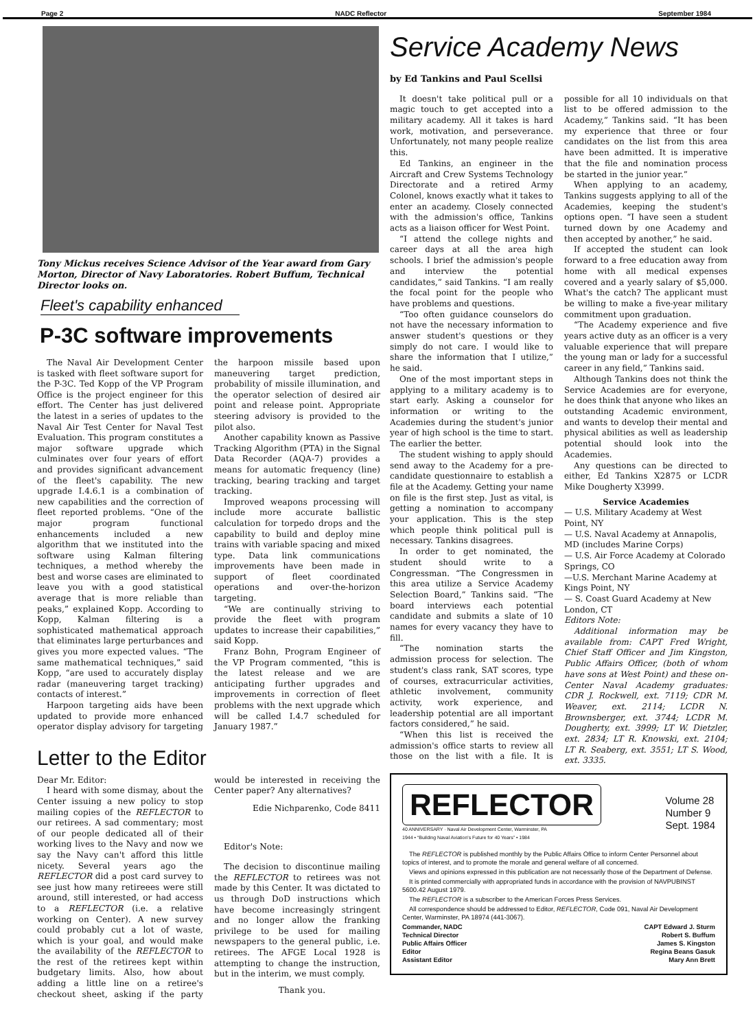Page 2 NADC Reflector September 1984
Tony Mickus receives Science Advisor of the Year award from Gary Morton, Director of Navy Laboratories. Robert Buffum, Technical Director looks on.
Fleet's capability enhanced
P-3C software improvements
The Naval Air Development Center is tasked with fleet software suport for the P-3C. Ted Kopp of the VP Program Office is the project engineer for this effort. The Center has just delivered the latest in a series of updates to the Naval Air Test Center for Naval Test Evaluation. This program constitutes a major software upgrade which culminates over four years of effort and provides significant advancement of the fleet's capability. The new upgrade I.4.6.1 is a combination of new capabilities and the correction of fleet reported problems. “One of the major program functional enhancements included a new algorithm that we instituted into the software using Kalman filtering techniques, a method whereby the best and worse cases are eliminated to leave you with a good statistical average that is more reliable than peaks,” explained Kopp. According to Kopp, Kalman filtering is a sophisticated mathematical approach that eliminates large perturbances and gives you more expected values. “The same mathematical techniques,” said Kopp, “are used to accurately display radar (maneuvering target tracking) contacts of interest.”
Harpoon targeting aids have been updated to provide more enhanced operator display advisory for targeting the harpoon missile based upon maneuvering target prediction, probability of missile illumination, and the operator selection of desired air point and release point. Appropriate steering advisory is provided to the pilot also.
Another capability known as Passive Tracking Algorithm (PTA) in the Signal Data Recorder (AQA-7) provides a means for automatic frequency (line) tracking, bearing tracking and target tracking.
Improved weapons processing will include more accurate ballistic calculation for torpedo drops and the capability to build and deploy mine trains with variable spacing and mixed type. Data link communications improvements have been made in support of fleet coordinated operations and over-the-horizon targeting.
“We are continually striving to provide the fleet with program updates to increase their capabilities,” said Kopp.
Franz Bohn, Program Engineer of the VP Program commented, “this is the latest release and we are anticipating further upgrades and improvements in correction of fleet problems with the next upgrade which will be called I.4.7 scheduled for January 1987.”
Letter to the Editor
Dear Mr. Editor:
I heard with some dismay, about the Center issuing a new policy to stop mailing copies of the REFLECTOR to our retirees. A sad commentary; most of our people dedicated all of their working lives to the Navy and now we say the Navy can't afford this little nicety. Several years ago the REFLECTOR did a post card survey to see just how many retireees were still around, still interested, or had access to a REFLECTOR (i.e. a relative working on Center). A new survey could probably cut a lot of waste, which is your goal, and would make the availability of the REFLECTOR to the rest of the retirees kept within budgetary limits. Also, how about adding a little line on a retiree's checkout sheet, asking if the party would be interested in receiving the Center paper? Any alternatives?
Edie Nichparenko, Code 8411
Editor's Note:
The decision to discontinue mailing the REFLECTOR to retirees was not made by this Center. It was dictated to us through DoD instructions which have become increasingly stringent and no longer allow the franking privilege to be used for mailing newspapers to the general public, i.e. retirees. The AFGE Local 1928 is attempting to change the instruction, but in the interim, we must comply.
Thank you.
Service Academy News
by Ed Tankins and Paul Scellsi
It doesn't take political pull or a magic touch to get accepted into a military academy. All it takes is hard work, motivation, and perseverance. Unfortunately, not many people realize this.
Ed Tankins, an engineer in the Aircraft and Crew Systems Technology Directorate and a retired Army Colonel, knows exactly what it takes to enter an academy. Closely connected with the admission's office, Tankins acts as a liaison officer for West Point.
“I attend the college nights and career days at all the area high schools. I brief the admission's people and interview the potential candidates,” said Tankins. “I am really the focal point for the people who have problems and questions.
“Too often guidance counselors do not have the necessary information to answer student's questions or they simply do not care. I would like to share the information that I utilize,” he said.
One of the most important steps in applying to a military academy is to start early. Asking a counselor for information or writing to the Academies during the student's junior year of high school is the time to start. The earlier the better.
The student wishing to apply should send away to the Academy for a pre-candidate questionnaire to establish a file at the Academy. Getting your name on file is the first step. Just as vital, is getting a nomination to accompany your application. This is the step which people think political pull is necessary. Tankins disagrees.
In order to get nominated, the student should write to a Congressman. “The Congressmen in this area utilize a Service Academy Selection Board,” Tankins said. “The board interviews each potential candidate and submits a slate of 10 names for every vacancy they have to fill.
“The nomination starts the admission process for selection. The student's class rank, SAT scores, type of courses, extracurricular activities, athletic involvement, community activity, work experience, and leadership potential are all important factors considered,” he said.
“When this list is received the admission's office starts to review all those on the list with a file. It is possible for all 10 individuals on that list to be offered admission to the Academy,” Tankins said. “It has been my experience that three or four candidates on the list from this area have been admitted. It is imperative that the file and nomination process be started in the junior year.”
When applying to an academy, Tankins suggests applying to all of the Academies, keeping the student's options open. “I have seen a student turned down by one Academy and then accepted by another,” he said.
If accepted the student can look forward to a free education away from home with all medical expenses covered and a yearly salary of $5,000. What's the catch? The applicant must be willing to make a five-year military commitment upon graduation.
“The Academy experience and five years active duty as an officer is a very valuable experience that will prepare the young man or lady for a successful career in any field,” Tankins said.
Although Tankins does not think the Service Academies are for everyone, he does think that anyone who likes an outstanding Academic environment, and wants to develop their mental and physical abilities as well as leadership potential should look into the Academies.
Any questions can be directed to either, Ed Tankins X2875 or LCDR Mike Dougherty X3999.
Service Academies
— U.S. Military Academy at West Point, NY
— U.S. Naval Academy at Annapolis, MD (includes Marine Corps)
— U.S. Air Force Academy at Colorado Springs, CO
—U.S. Merchant Marine Academy at Kings Point, NY
— S. Coast Guard Academy at New London, CT
Editors Note:
Additional information may be available from: CAPT Fred Wright, Chief Staff Officer and Jim Kingston, Public Affairs Officer, (both of whom have sons at West Point) and these on-Center Naval Academy graduates: CDR J. Rockwell, ext. 7119; CDR M. Weaver, ext. 2114; LCDR N. Brownsberger, ext. 3744; LCDR M. Dougherty, ext. 3999; LT W. Dietzler, ext. 2834; LT R. Knowski, ext. 2104; LT R. Seaberg, ext. 3551; LT S. Wood, ext. 3335.
REFLECTOR
40 ANNIVERSARY · Naval Air Development Center, Warminster, PA
1944 • “Building Naval Aviation's Future for 40 Years” • 1984
Volume 28
Number 9
Sept. 1984
The REFLECTOR is published monthly by the Public Affairs Office to inform Center Personnel about topics of interest, and to promote the morale and general welfare of all concerned.
Views and opinions expressed in this publication are not necessarily those of the Department of Defense.
It is printed commercially with appropriated funds in accordance with the provision of NAVPUBINST 5600.42 August 1979.
The REFLECTOR is a subscriber to the American Forces Press Services.
All correspondence should be addressed to Editor, REFLECTOR, Code 091, Naval Air Development Center, Warminster, PA 18974 (441-3067).
Commander, NADC CAPT Edward J. Sturm
Technical Director Robert S. Buffum
Public Affairs Officer James S. Kingston
Editor Regina Beans Gasuk
Assistant Editor Mary Ann Brett